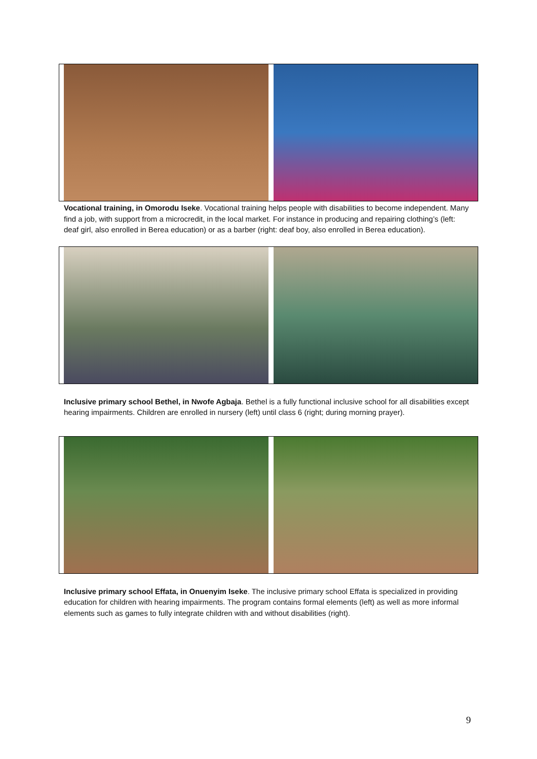Vocational training, in Omorodu Iseke. Vocational training helps people with disabilities to become independent. Many find a job, with support from a microcredit, in the local market. For instance in producing and repairing clothing’s (left: deaf girl, also enrolled in Berea education) or as a barber (right: deaf boy, also enrolled in Berea education).
Inclusive primary school Bethel, in Nwofe Agbaja. Bethel is a fully functional inclusive school for all disabilities except hearing impairments. Children are enrolled in nursery (left) until class 6 (right; during morning prayer).
Inclusive primary school Effata, in Onuenyim Iseke. The inclusive primary school Effata is specialized in providing education for children with hearing impairments. The program contains formal elements (left) as well as more informal elements such as games to fully integrate children with and without disabilities (right).
9